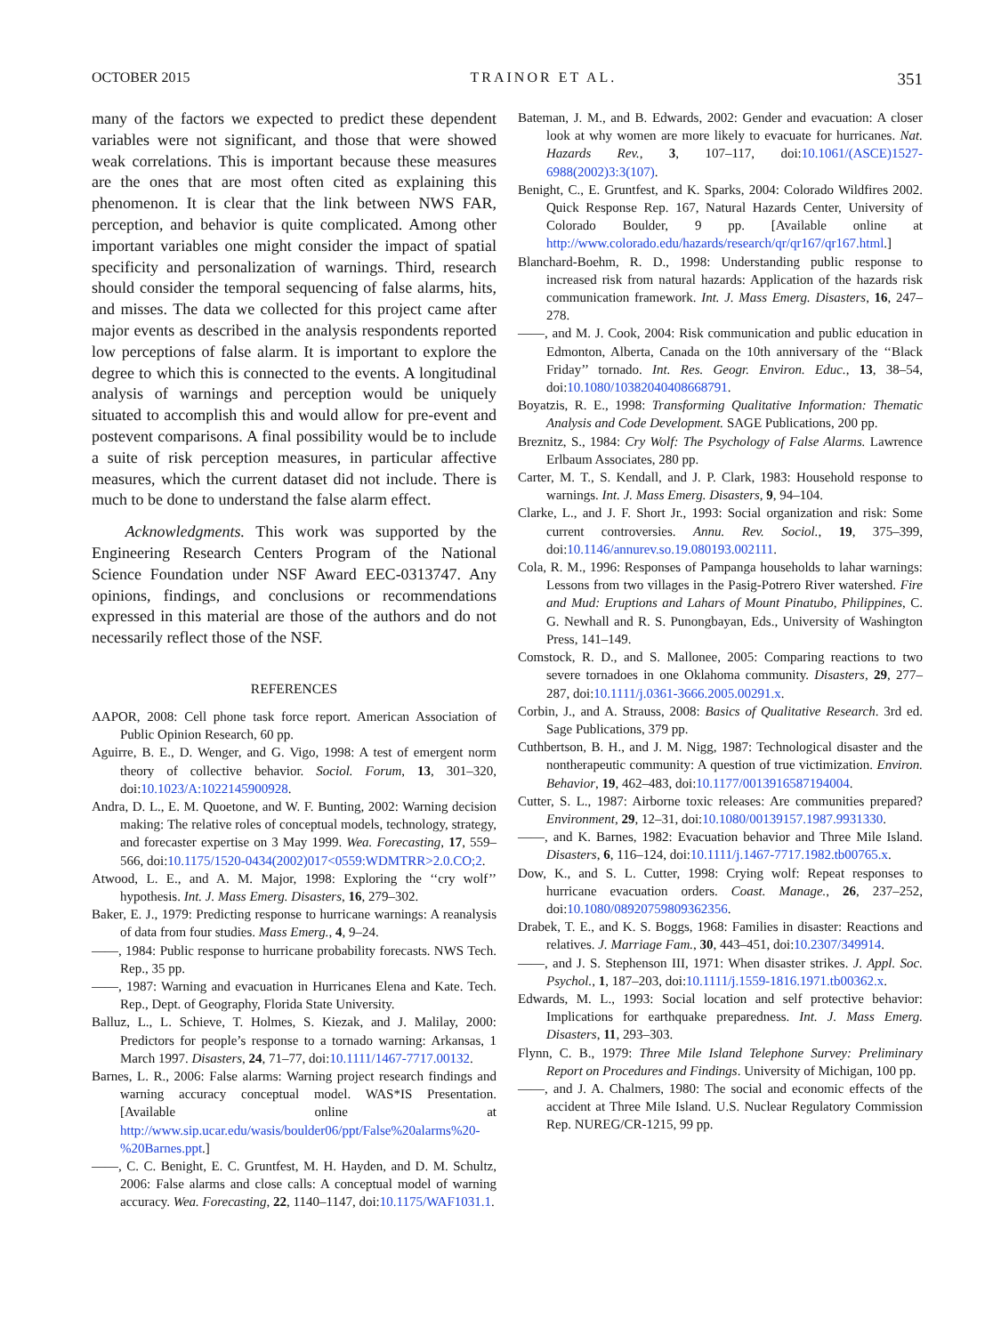OCTOBER 2015 TRAINOR ET AL. 351
many of the factors we expected to predict these dependent variables were not significant, and those that were showed weak correlations. This is important because these measures are the ones that are most often cited as explaining this phenomenon. It is clear that the link between NWS FAR, perception, and behavior is quite complicated. Among other important variables one might consider the impact of spatial specificity and personalization of warnings. Third, research should consider the temporal sequencing of false alarms, hits, and misses. The data we collected for this project came after major events as described in the analysis respondents reported low perceptions of false alarm. It is important to explore the degree to which this is connected to the events. A longitudinal analysis of warnings and perception would be uniquely situated to accomplish this and would allow for pre-event and postevent comparisons. A final possibility would be to include a suite of risk perception measures, in particular affective measures, which the current dataset did not include. There is much to be done to understand the false alarm effect.
Acknowledgments. This work was supported by the Engineering Research Centers Program of the National Science Foundation under NSF Award EEC-0313747. Any opinions, findings, and conclusions or recommendations expressed in this material are those of the authors and do not necessarily reflect those of the NSF.
REFERENCES
AAPOR, 2008: Cell phone task force report. American Association of Public Opinion Research, 60 pp.
Aguirre, B. E., D. Wenger, and G. Vigo, 1998: A test of emergent norm theory of collective behavior. Sociol. Forum, 13, 301–320, doi:10.1023/A:1022145900928.
Andra, D. L., E. M. Quoetone, and W. F. Bunting, 2002: Warning decision making: The relative roles of conceptual models, technology, strategy, and forecaster expertise on 3 May 1999. Wea. Forecasting, 17, 559–566, doi:10.1175/1520-0434(2002)017<0559:WDMTRR>2.0.CO;2.
Atwood, L. E., and A. M. Major, 1998: Exploring the ‘‘cry wolf’’ hypothesis. Int. J. Mass Emerg. Disasters, 16, 279–302.
Baker, E. J., 1979: Predicting response to hurricane warnings: A reanalysis of data from four studies. Mass Emerg., 4, 9–24.
——, 1984: Public response to hurricane probability forecasts. NWS Tech. Rep., 35 pp.
——, 1987: Warning and evacuation in Hurricanes Elena and Kate. Tech. Rep., Dept. of Geography, Florida State University.
Balluz, L., L. Schieve, T. Holmes, S. Kiezak, and J. Malilay, 2000: Predictors for people’s response to a tornado warning: Arkansas, 1 March 1997. Disasters, 24, 71–77, doi:10.1111/1467-7717.00132.
Barnes, L. R., 2006: False alarms: Warning project research findings and warning accuracy conceptual model. WAS*IS Presentation. [Available online at http://www.sip.ucar.edu/wasis/boulder06/ppt/False%20alarms%20-%20Barnes.ppt.]
——, C. C. Benight, E. C. Gruntfest, M. H. Hayden, and D. M. Schultz, 2006: False alarms and close calls: A conceptual model of warning accuracy. Wea. Forecasting, 22, 1140–1147, doi:10.1175/WAF1031.1.
Bateman, J. M., and B. Edwards, 2002: Gender and evacuation: A closer look at why women are more likely to evacuate for hurricanes. Nat. Hazards Rev., 3, 107–117, doi:10.1061/(ASCE)1527-6988(2002)3:3(107).
Benight, C., E. Gruntfest, and K. Sparks, 2004: Colorado Wildfires 2002. Quick Response Rep. 167, Natural Hazards Center, University of Colorado Boulder, 9 pp. [Available online at http://www.colorado.edu/hazards/research/qr/qr167/qr167.html.]
Blanchard-Boehm, R. D., 1998: Understanding public response to increased risk from natural hazards: Application of the hazards risk communication framework. Int. J. Mass Emerg. Disasters, 16, 247–278.
——, and M. J. Cook, 2004: Risk communication and public education in Edmonton, Alberta, Canada on the 10th anniversary of the ‘‘Black Friday’’ tornado. Int. Res. Geogr. Environ. Educ., 13, 38–54, doi:10.1080/10382040408668791.
Boyatzis, R. E., 1998: Transforming Qualitative Information: Thematic Analysis and Code Development. SAGE Publications, 200 pp.
Breznitz, S., 1984: Cry Wolf: The Psychology of False Alarms. Lawrence Erlbaum Associates, 280 pp.
Carter, M. T., S. Kendall, and J. P. Clark, 1983: Household response to warnings. Int. J. Mass Emerg. Disasters, 9, 94–104.
Clarke, L., and J. F. Short Jr., 1993: Social organization and risk: Some current controversies. Annu. Rev. Sociol., 19, 375–399, doi:10.1146/annurev.so.19.080193.002111.
Cola, R. M., 1996: Responses of Pampanga households to lahar warnings: Lessons from two villages in the Pasig-Potrero River watershed. Fire and Mud: Eruptions and Lahars of Mount Pinatubo, Philippines, C. G. Newhall and R. S. Punongbayan, Eds., University of Washington Press, 141–149.
Comstock, R. D., and S. Mallonee, 2005: Comparing reactions to two severe tornadoes in one Oklahoma community. Disasters, 29, 277–287, doi:10.1111/j.0361-3666.2005.00291.x.
Corbin, J., and A. Strauss, 2008: Basics of Qualitative Research. 3rd ed. Sage Publications, 379 pp.
Cuthbertson, B. H., and J. M. Nigg, 1987: Technological disaster and the nontherapeutic community: A question of true victimization. Environ. Behavior, 19, 462–483, doi:10.1177/0013916587194004.
Cutter, S. L., 1987: Airborne toxic releases: Are communities prepared? Environment, 29, 12–31, doi:10.1080/00139157.1987.9931330.
——, and K. Barnes, 1982: Evacuation behavior and Three Mile Island. Disasters, 6, 116–124, doi:10.1111/j.1467-7717.1982.tb00765.x.
Dow, K., and S. L. Cutter, 1998: Crying wolf: Repeat responses to hurricane evacuation orders. Coast. Manage., 26, 237–252, doi:10.1080/08920759809362356.
Drabek, T. E., and K. S. Boggs, 1968: Families in disaster: Reactions and relatives. J. Marriage Fam., 30, 443–451, doi:10.2307/349914.
——, and J. S. Stephenson III, 1971: When disaster strikes. J. Appl. Soc. Psychol., 1, 187–203, doi:10.1111/j.1559-1816.1971.tb00362.x.
Edwards, M. L., 1993: Social location and self protective behavior: Implications for earthquake preparedness. Int. J. Mass Emerg. Disasters, 11, 293–303.
Flynn, C. B., 1979: Three Mile Island Telephone Survey: Preliminary Report on Procedures and Findings. University of Michigan, 100 pp.
——, and J. A. Chalmers, 1980: The social and economic effects of the accident at Three Mile Island. U.S. Nuclear Regulatory Commission Rep. NUREG/CR-1215, 99 pp.